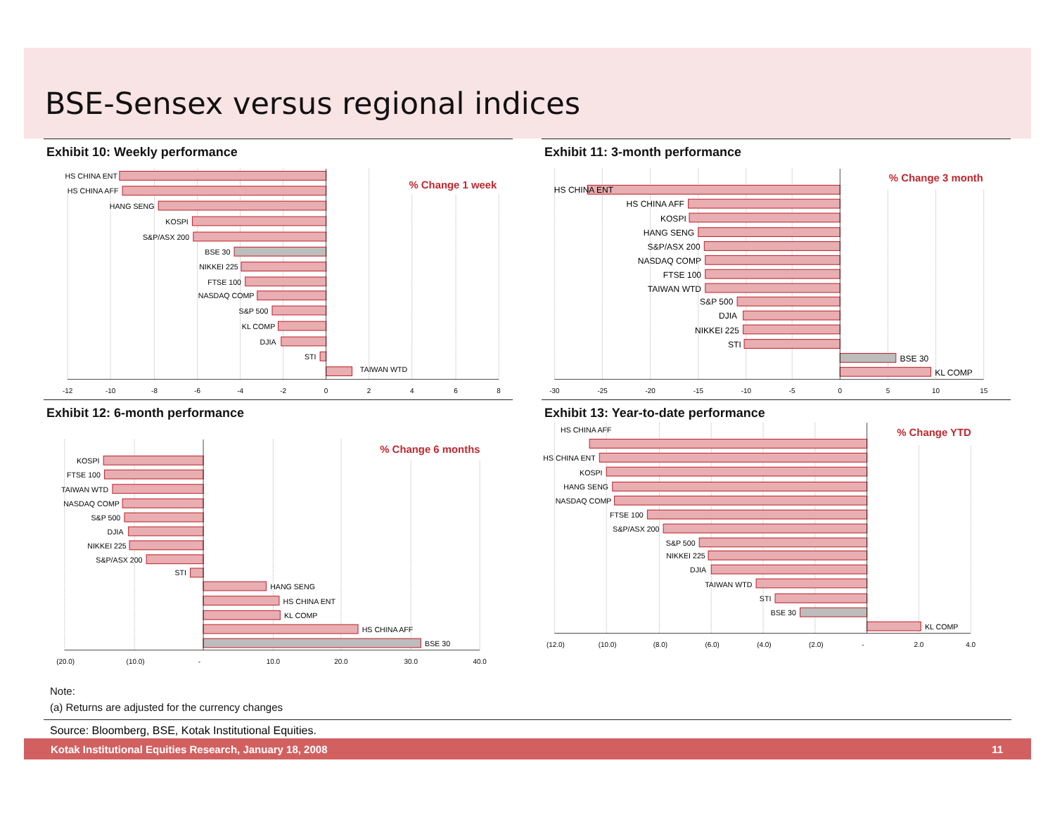BSE-Sensex versus regional indices
Exhibit 10: Weekly performance
HS CHINA ENT
HS CHINA AFF
HANG SENG
KOSPI
S&P/ASX 200
BSE 30
NIKKEI 225
FTSE 100
NASDAQ COMP
S&P 500
KL COMP
DJIA
STI
TAIWAN WTD
% Change 1 week
-12
-10
-8
-6
-4
-2
0
2
4
6
8
Exhibit 11: 3-month performance
HS CHINA ENT
HS CHINA AFF
KOSPI
HANG SENG
S&P/ASX 200
NASDAQ COMP
FTSE 100
TAIWAN WTD
S&P 500
DJIA
NIKKEI 225
STI
BSE 30
KL COMP
% Change 3 month
-30
-25
-20
-15
-10
-5
0
5
10
15
Exhibit 12: 6-month performance
KOSPI
FTSE 100
TAIWAN WTD
NASDAQ COMP
S&P 500
DJIA
NIKKEI 225
S&P/ASX 200
STI
HANG SENG
HS CHINA ENT
KL COMP
HS CHINA AFF
BSE 30
% Change 6 months
(20.0)
(10.0)
-
10.0
20.0
30.0
40.0
Exhibit 13: Year-to-date performance
HS CHINA AFF
HS CHINA ENT
KOSPI
HANG SENG
NASDAQ COMP
FTSE 100
S&P/ASX 200
S&P 500
NIKKEI 225
DJIA
TAIWAN WTD
STI
BSE 30
KL COMP
% Change YTD
(12.0)
(10.0)
(8.0)
(6.0)
(4.0)
(2.0)
-
2.0
4.0
Note:
(a) Returns are adjusted for the currency changes
Source: Bloomberg, BSE, Kotak Institutional Equities.
Kotak Institutional Equities Research, January 18, 2008 11